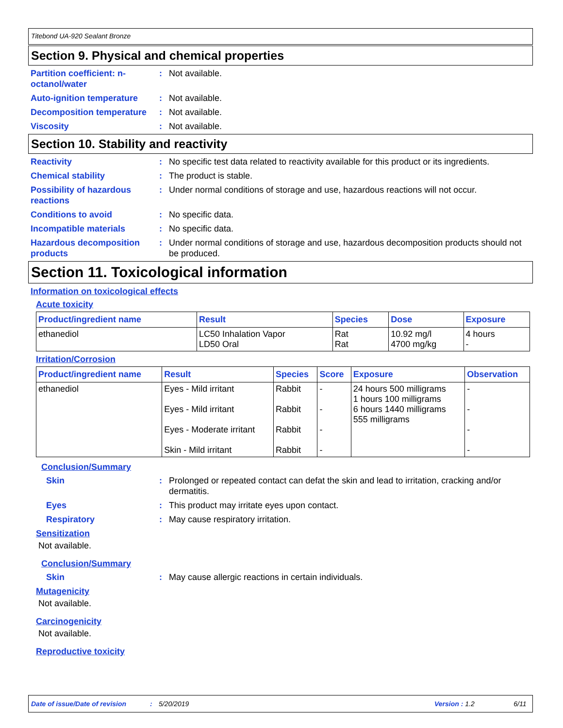Titebond UA-920 Sealant Bronze
Section 9. Physical and chemical properties
Partition coefficient: n-octanol/water
: Not available.
Auto-ignition temperature
: Not available.
Decomposition temperature
: Not available.
Viscosity : Not available.
Section 10. Stability and reactivity
Reactivity : No specific test data related to reactivity available for this product or its ingredients.
Chemical stability : The product is stable.
Possibility of hazardous reactions
: Under normal conditions of storage and use, hazardous reactions will not occur.
Conditions to avoid : No specific data.
Incompatible materials : No specific data.
Hazardous decomposition products
: Under normal conditions of storage and use, hazardous decomposition products should not be produced.
Section 11. Toxicological information
Information on toxicological effects
Acute toxicity
| Product/ingredient name | Result | Species | Dose | Exposure |
| --- | --- | --- | --- | --- |
| ethanediol | LC50 Inhalation Vapor LD50 Oral | Rat Rat | 10.92 mg/l 4700 mg/kg | 4 hours - |
Irritation/Corrosion
| Product/ingredient name | Result | Species | Score | Exposure | Observation |
| --- | --- | --- | --- | --- | --- |
| ethanediol | Eyes - Mild irritant Eyes - Mild irritant Eyes - Moderate irritant Skin - Mild irritant | Rabbit Rabbit Rabbit Rabbit | - - - - | 24 hours 500 milligrams 1 hours 100 milligrams 6 hours 1440 milligrams 555 milligrams | - - - - |
Conclusion/Summary
Skin : Prolonged or repeated contact can defat the skin and lead to irritation, cracking and/or dermatitis.
Eyes : This product may irritate eyes upon contact.
Respiratory : May cause respiratory irritation.
Sensitization
Not available.
Conclusion/Summary
Skin : May cause allergic reactions in certain individuals.
Mutagenicity
Not available.
Carcinogenicity
Not available.
Reproductive toxicity
Date of issue/Date of revision: 5/20/2019 Version : 1.2 6/11